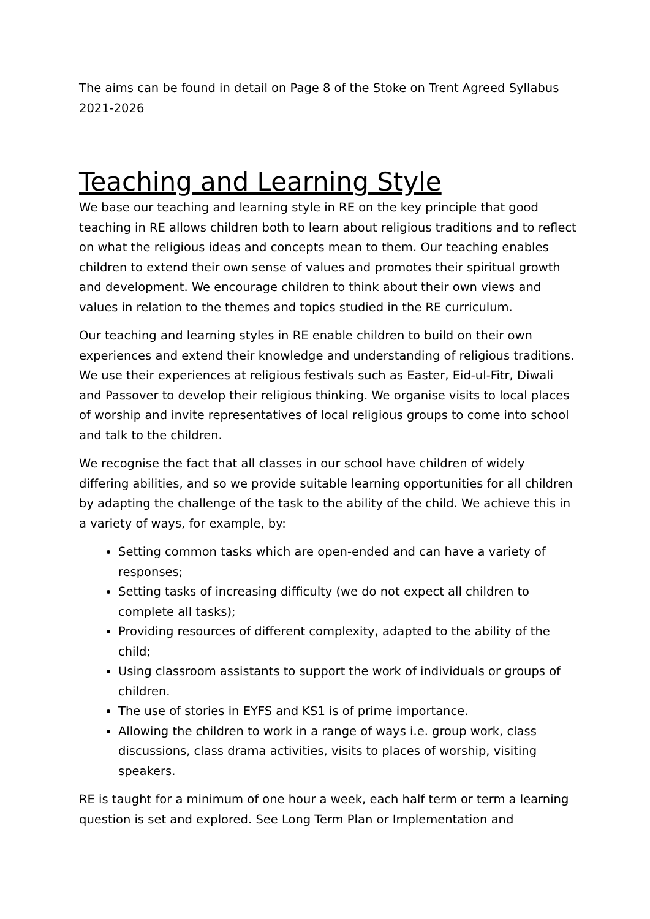The aims can be found in detail on Page 8 of the Stoke on Trent Agreed Syllabus 2021-2026
Teaching and Learning Style
We base our teaching and learning style in RE on the key principle that good teaching in RE allows children both to learn about religious traditions and to reflect on what the religious ideas and concepts mean to them. Our teaching enables children to extend their own sense of values and promotes their spiritual growth and development. We encourage children to think about their own views and values in relation to the themes and topics studied in the RE curriculum.
Our teaching and learning styles in RE enable children to build on their own experiences and extend their knowledge and understanding of religious traditions. We use their experiences at religious festivals such as Easter, Eid-ul-Fitr, Diwali and Passover to develop their religious thinking. We organise visits to local places of worship and invite representatives of local religious groups to come into school and talk to the children.
We recognise the fact that all classes in our school have children of widely differing abilities, and so we provide suitable learning opportunities for all children by adapting the challenge of the task to the ability of the child. We achieve this in a variety of ways, for example, by:
Setting common tasks which are open-ended and can have a variety of responses;
Setting tasks of increasing difficulty (we do not expect all children to complete all tasks);
Providing resources of different complexity, adapted to the ability of the child;
Using classroom assistants to support the work of individuals or groups of children.
The use of stories in EYFS and KS1 is of prime importance.
Allowing the children to work in a range of ways i.e. group work, class discussions, class drama activities, visits to places of worship, visiting speakers.
RE is taught for a minimum of one hour a week, each half term or term a learning question is set and explored. See Long Term Plan or Implementation and